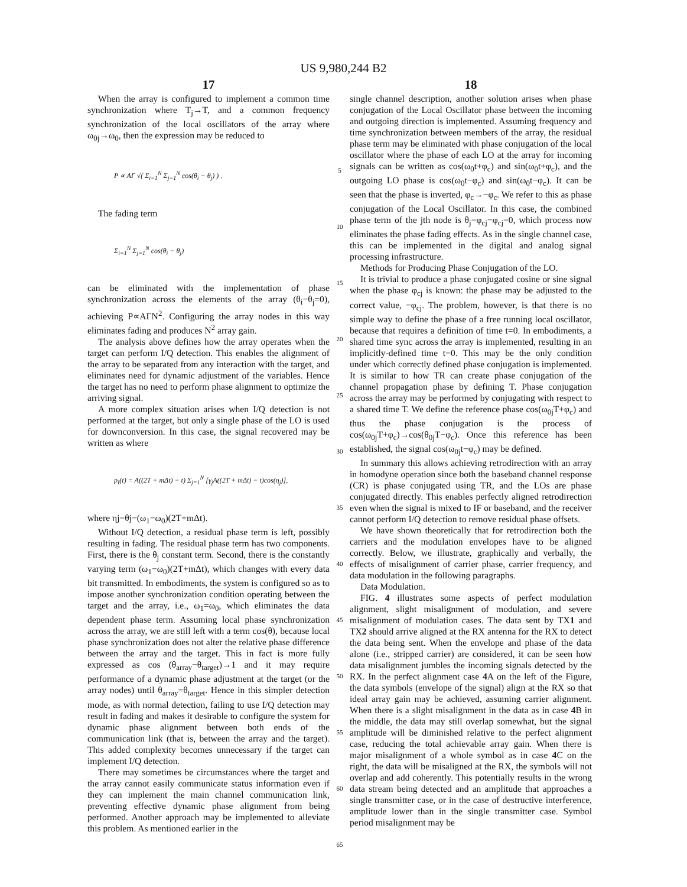US 9,980,244 B2
17
When the array is configured to implement a common time synchronization where T<sub>j</sub>→T, and a common frequency synchronization of the local oscillators of the array where ω<sub>0j</sub>→ω<sub>0</sub>, then the expression may be reduced to
P ∝ AΓ √( Σ<sub>i=1</sub><sup>N</sup> Σ<sub>j=1</sub><sup>N</sup> cos(θ<sub>i</sub> − θ<sub>j</sub>) ) .
The fading term
Σ<sub>i=1</sub><sup>N</sup> Σ<sub>j=1</sub><sup>N</sup> cos(θ<sub>i</sub> − θ<sub>j</sub>)
can be eliminated with the implementation of phase synchronization across the elements of the array (θ<sub>i</sub>−θ<sub>j</sub>=0), achieving P∝AΓN<sup>2</sup>. Configuring the array nodes in this way eliminates fading and produces N<sup>2</sup> array gain.
The analysis above defines how the array operates when the target can perform I/Q detection. This enables the alignment of the array to be separated from any interaction with the target, and eliminates need for dynamic adjustment of the variables. Hence the target has no need to perform phase alignment to optimize the arriving signal.
A more complex situation arises when I/Q detection is not performed at the target, but only a single phase of the LO is used for downconversion. In this case, the signal recovered may be written as where
p<sub>I</sub>(t) = A((2T + mΔt) − t) Σ<sub>j=1</sub><sup>N</sup> [γ<sub>j</sub>A((2T + mΔt) − t)cos(η<sub>j</sub>)],
where ηj=θj−(ω<sub>1</sub>−ω<sub>0</sub>)(2T+mΔt).
Without I/Q detection, a residual phase term is left, possibly resulting in fading. The residual phase term has two components. First, there is the θ<sub>j</sub> constant term. Second, there is the constantly varying term (ω<sub>1</sub>−ω<sub>0</sub>)(2T+mΔt), which changes with every data bit transmitted. In embodiments, the system is configured so as to impose another synchronization condition operating between the target and the array, i.e., ω<sub>1</sub>=ω<sub>0</sub>, which eliminates the data dependent phase term. Assuming local phase synchronization across the array, we are still left with a term cos(θ), because local phase synchronization does not alter the relative phase difference between the array and the target. This in fact is more fully expressed as cos (θ<sub>array</sub>−θ<sub>target</sub>)→1 and it may require performance of a dynamic phase adjustment at the target (or the array nodes) until θ<sub>array</sub>=θ<sub>target</sub>. Hence in this simpler detection mode, as with normal detection, failing to use I/Q detection may result in fading and makes it desirable to configure the system for dynamic phase alignment between both ends of the communication link (that is, between the array and the target). This added complexity becomes unnecessary if the target can implement I/Q detection.
There may sometimes be circumstances where the target and the array cannot easily communicate status information even if they can implement the main channel communication link, preventing effective dynamic phase alignment from being performed. Another approach may be implemented to alleviate this problem. As mentioned earlier in the
5
10
15
20
25
30
35
40
45
50
55
60
65
18
single channel description, another solution arises when phase conjugation of the Local Oscillator phase between the incoming and outgoing direction is implemented. Assuming frequency and time synchronization between members of the array, the residual phase term may be eliminated with phase conjugation of the local oscillator where the phase of each LO at the array for incoming signals can be written as cos(ω<sub>0</sub>t+φ<sub>c</sub>) and sin(ω<sub>0</sub>t+φ<sub>c</sub>), and the outgoing LO phase is cos(ω<sub>0</sub>t−φ<sub>c</sub>) and sin(ω<sub>0</sub>t−φ<sub>c</sub>). It can be seen that the phase is inverted, φ<sub>c</sub>→−φ<sub>c</sub>. We refer to this as phase conjugation of the Local Oscillator. In this case, the combined phase term of the jth node is θ<sub>j</sub>=φ<sub>cj</sub>−φ<sub>cj</sub>=0, which process now eliminates the phase fading effects. As in the single channel case, this can be implemented in the digital and analog signal processing infrastructure.
Methods for Producing Phase Conjugation of the LO.
It is trivial to produce a phase conjugated cosine or sine signal when the phase φ<sub>cj</sub> is known: the phase may be adjusted to the correct value, −φ<sub>cj</sub>. The problem, however, is that there is no simple way to define the phase of a free running local oscillator, because that requires a definition of time t=0. In embodiments, a shared time sync across the array is implemented, resulting in an implicitly-defined time t=0. This may be the only condition under which correctly defined phase conjugation is implemented. It is similar to how TR can create phase conjugation of the channel propagation phase by defining T. Phase conjugation across the array may be performed by conjugating with respect to a shared time T. We define the reference phase cos(ω<sub>0j</sub>T+φ<sub>c</sub>) and thus the phase conjugation is the process of cos(ω<sub>0j</sub>T+φ<sub>c</sub>)→cos(θ<sub>0j</sub>T−φ<sub>c</sub>). Once this reference has been established, the signal cos(ω<sub>0j</sub>t−φ<sub>c</sub>) may be defined.
In summary this allows achieving retrodirection with an array in homodyne operation since both the baseband channel response (CR) is phase conjugated using TR, and the LOs are phase conjugated directly. This enables perfectly aligned retrodirection even when the signal is mixed to IF or baseband, and the receiver cannot perform I/Q detection to remove residual phase offsets.
We have shown theoretically that for retrodirection both the carriers and the modulation envelopes have to be aligned correctly. Below, we illustrate, graphically and verbally, the effects of misalignment of carrier phase, carrier frequency, and data modulation in the following paragraphs.
Data Modulation.
FIG. 4 illustrates some aspects of perfect modulation alignment, slight misalignment of modulation, and severe misalignment of modulation cases. The data sent by TX1 and TX2 should arrive aligned at the RX antenna for the RX to detect the data being sent. When the envelope and phase of the data alone (i.e., stripped carrier) are considered, it can be seen how data misalignment jumbles the incoming signals detected by the RX. In the perfect alignment case 4 A on the left of the Figure, the data symbols (envelope of the signal) align at the RX so that ideal array gain may be achieved, assuming carrier alignment. When there is a slight misalignment in the data as in case 4 B in the middle, the data may still overlap somewhat, but the signal amplitude will be diminished relative to the perfect alignment case, reducing the total achievable array gain. When there is major misalignment of a whole symbol as in case 4 C on the right, the data will be misaligned at the RX, the symbols will not overlap and add coherently. This potentially results in the wrong data stream being detected and an amplitude that approaches a single transmitter case, or in the case of destructive interference, amplitude lower than in the single transmitter case. Symbol period misalignment may be